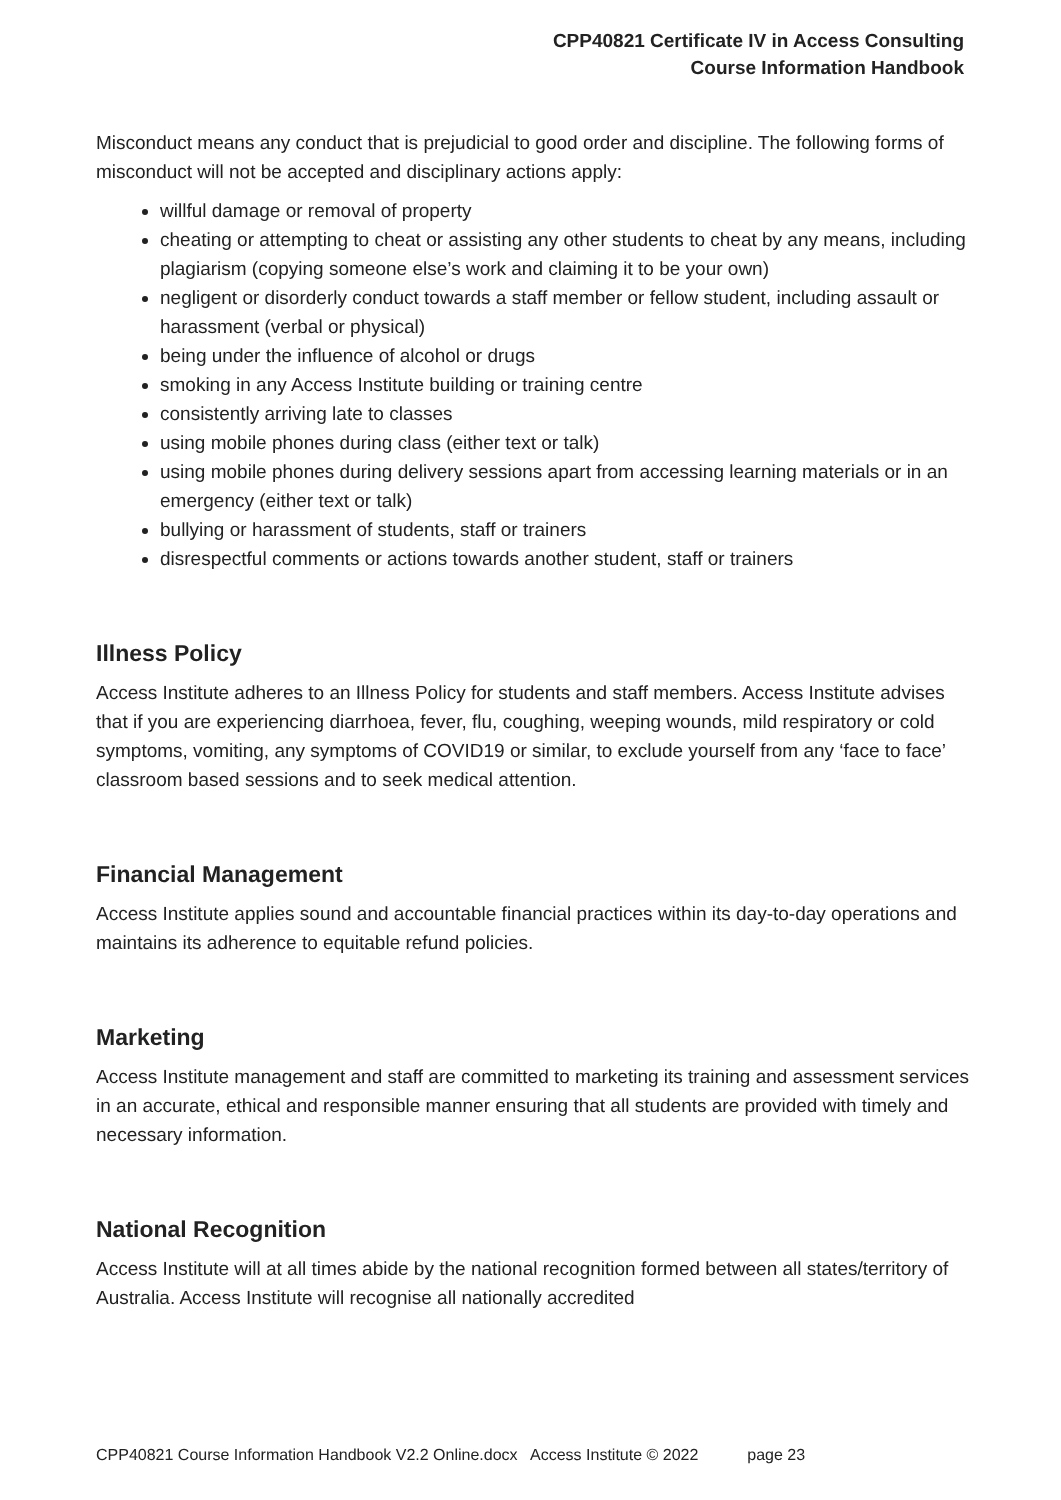CPP40821 Certificate IV in Access Consulting
Course Information Handbook
Misconduct means any conduct that is prejudicial to good order and discipline. The following forms of misconduct will not be accepted and disciplinary actions apply:
willful damage or removal of property
cheating or attempting to cheat or assisting any other students to cheat by any means, including plagiarism (copying someone else’s work and claiming it to be your own)
negligent or disorderly conduct towards a staff member or fellow student, including assault or harassment (verbal or physical)
being under the influence of alcohol or drugs
smoking in any Access Institute building or training centre
consistently arriving late to classes
using mobile phones during class (either text or talk)
using mobile phones during delivery sessions apart from accessing learning materials or in an emergency (either text or talk)
bullying or harassment of students, staff or trainers
disrespectful comments or actions towards another student, staff or trainers
Illness Policy
Access Institute adheres to an Illness Policy for students and staff members. Access Institute advises that if you are experiencing diarrhoea, fever, flu, coughing, weeping wounds, mild respiratory or cold symptoms, vomiting, any symptoms of COVID19 or similar, to exclude yourself from any ‘face to face’ classroom based sessions and to seek medical attention.
Financial Management
Access Institute applies sound and accountable financial practices within its day-to-day operations and maintains its adherence to equitable refund policies.
Marketing
Access Institute management and staff are committed to marketing its training and assessment services in an accurate, ethical and responsible manner ensuring that all students are provided with timely and necessary information.
National Recognition
Access Institute will at all times abide by the national recognition formed between all states/territory of Australia. Access Institute will recognise all nationally accredited
CPP40821 Course Information Handbook V2.2 Online.docx Access Institute © 2022 page 23